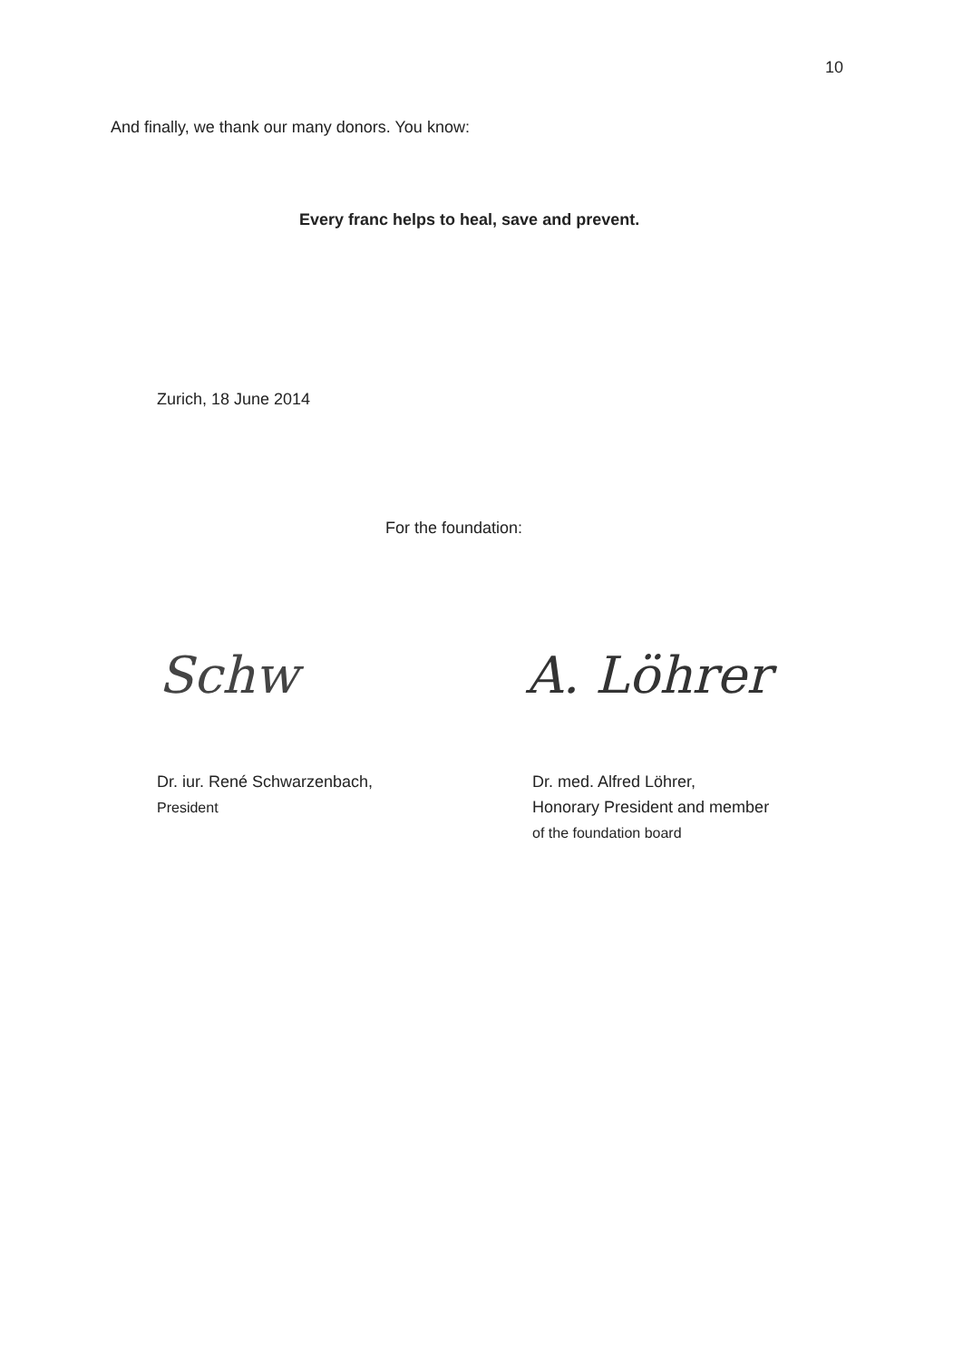10
And finally, we thank our many donors. You know:
Every franc helps to heal, save and prevent.
Zurich, 18 June 2014
For the foundation:
Schw A. Löhrer
Dr. iur. René Schwarzenbach,
President
Dr. med. Alfred Löhrer,
Honorary President and member
of the foundation board